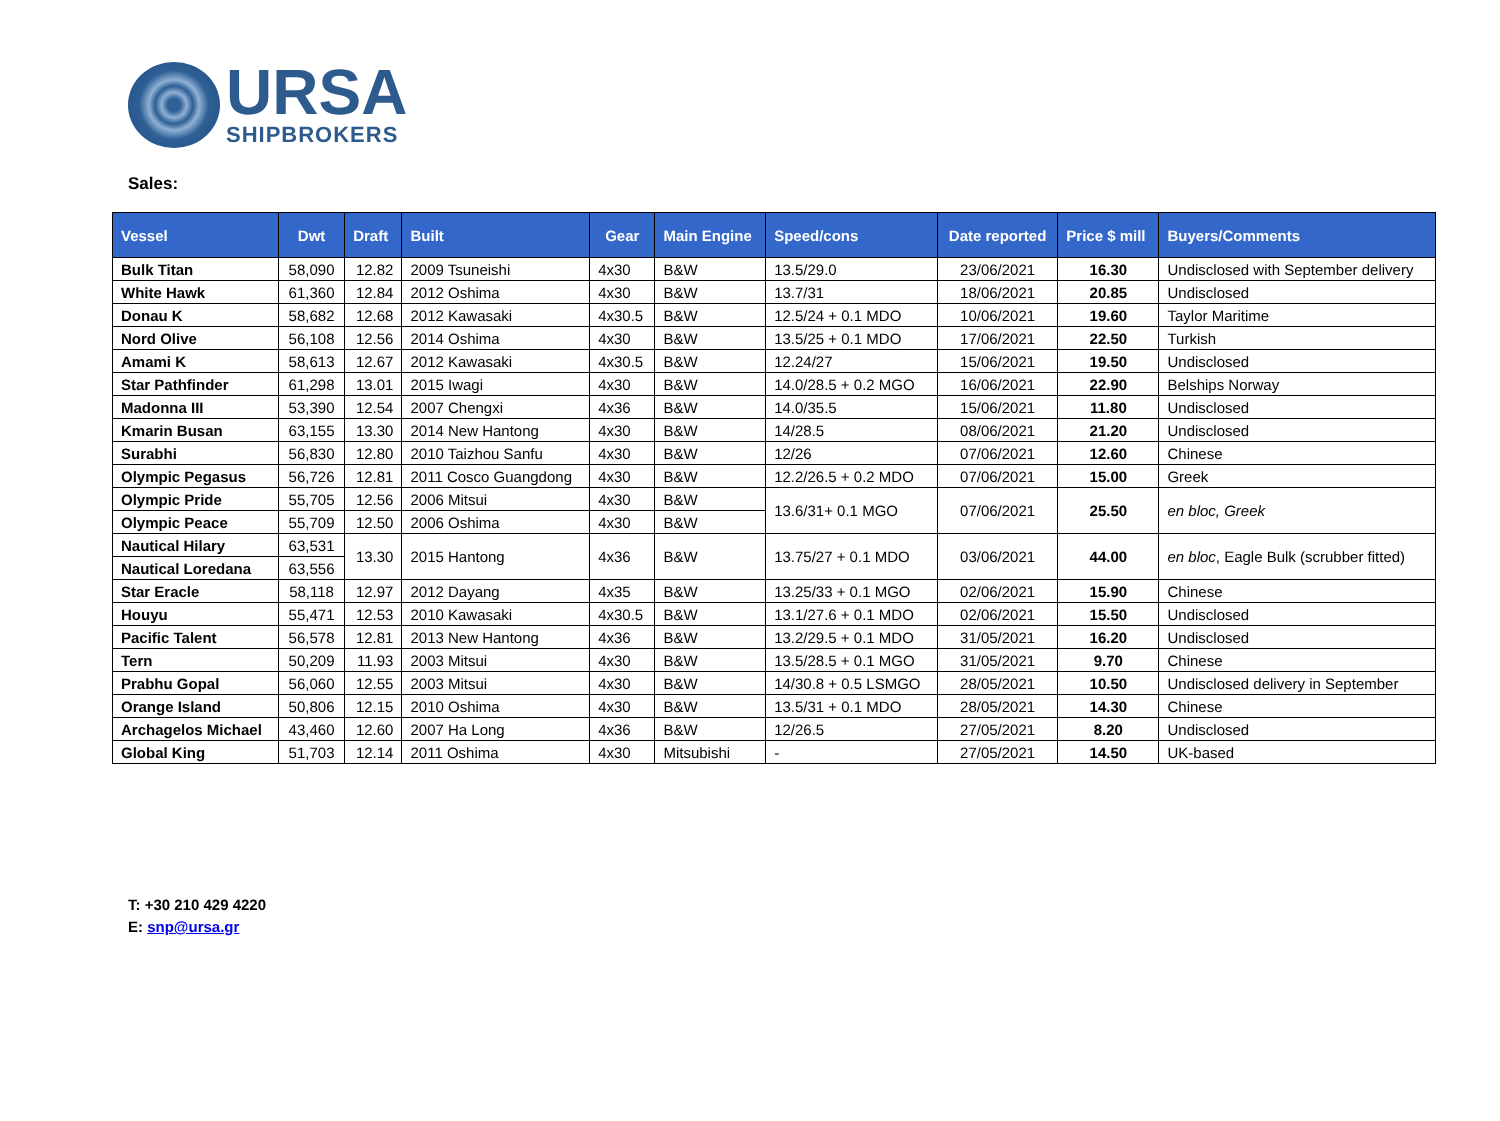URSA
SHIPBROKERS
Sales:
| Vessel | Dwt | Draft | Built | Gear | Main Engine | Speed/cons | Date reported | Price $ mill | Buyers/Comments |
| --- | --- | --- | --- | --- | --- | --- | --- | --- | --- |
| Bulk Titan | 58,090 | 12.82 | 2009 Tsuneishi | 4x30 | B&W | 13.5/29.0 | 23/06/2021 | 16.30 | Undisclosed with September delivery |
| White Hawk | 61,360 | 12.84 | 2012 Oshima | 4x30 | B&W | 13.7/31 | 18/06/2021 | 20.85 | Undisclosed |
| Donau K | 58,682 | 12.68 | 2012 Kawasaki | 4x30.5 | B&W | 12.5/24 + 0.1 MDO | 10/06/2021 | 19.60 | Taylor Maritime |
| Nord Olive | 56,108 | 12.56 | 2014 Oshima | 4x30 | B&W | 13.5/25 + 0.1 MDO | 17/06/2021 | 22.50 | Turkish |
| Amami K | 58,613 | 12.67 | 2012 Kawasaki | 4x30.5 | B&W | 12.24/27 | 15/06/2021 | 19.50 | Undisclosed |
| Star Pathfinder | 61,298 | 13.01 | 2015 Iwagi | 4x30 | B&W | 14.0/28.5 + 0.2 MGO | 16/06/2021 | 22.90 | Belships Norway |
| Madonna III | 53,390 | 12.54 | 2007 Chengxi | 4x36 | B&W | 14.0/35.5 | 15/06/2021 | 11.80 | Undisclosed |
| Kmarin Busan | 63,155 | 13.30 | 2014 New Hantong | 4x30 | B&W | 14/28.5 | 08/06/2021 | 21.20 | Undisclosed |
| Surabhi | 56,830 | 12.80 | 2010 Taizhou Sanfu | 4x30 | B&W | 12/26 | 07/06/2021 | 12.60 | Chinese |
| Olympic Pegasus | 56,726 | 12.81 | 2011 Cosco Guangdong | 4x30 | B&W | 12.2/26.5 + 0.2 MDO | 07/06/2021 | 15.00 | Greek |
| Olympic Pride | 55,705 | 12.56 | 2006 Mitsui | 4x30 | B&W | 13.6/31+ 0.1 MGO | 07/06/2021 | 25.50 | en bloc, Greek |
| Olympic Peace | 55,709 | 12.50 | 2006 Oshima | 4x30 | B&W | | | | |
| Nautical Hilary | 63,531 | 13.30 | 2015 Hantong | 4x36 | B&W | 13.75/27 + 0.1 MDO | 03/06/2021 | 44.00 | en bloc , Eagle Bulk (scrubber fitted) |
| Nautical Loredana | 63,556 | | | | | | | | |
| Star Eracle | 58,118 | 12.97 | 2012 Dayang | 4x35 | B&W | 13.25/33 + 0.1 MGO | 02/06/2021 | 15.90 | Chinese |
| Houyu | 55,471 | 12.53 | 2010 Kawasaki | 4x30.5 | B&W | 13.1/27.6 + 0.1 MDO | 02/06/2021 | 15.50 | Undisclosed |
| Pacific Talent | 56,578 | 12.81 | 2013 New Hantong | 4x36 | B&W | 13.2/29.5 + 0.1 MDO | 31/05/2021 | 16.20 | Undisclosed |
| Tern | 50,209 | 11.93 | 2003 Mitsui | 4x30 | B&W | 13.5/28.5 + 0.1 MGO | 31/05/2021 | 9.70 | Chinese |
| Prabhu Gopal | 56,060 | 12.55 | 2003 Mitsui | 4x30 | B&W | 14/30.8 + 0.5 LSMGO | 28/05/2021 | 10.50 | Undisclosed delivery in September |
| Orange Island | 50,806 | 12.15 | 2010 Oshima | 4x30 | B&W | 13.5/31 + 0.1 MDO | 28/05/2021 | 14.30 | Chinese |
| Archagelos Michael | 43,460 | 12.60 | 2007 Ha Long | 4x36 | B&W | 12/26.5 | 27/05/2021 | 8.20 | Undisclosed |
| Global King | 51,703 | 12.14 | 2011 Oshima | 4x30 | Mitsubishi | - | 27/05/2021 | 14.50 | UK-based |
T: +30 210 429 4220
E: snp@ursa.gr